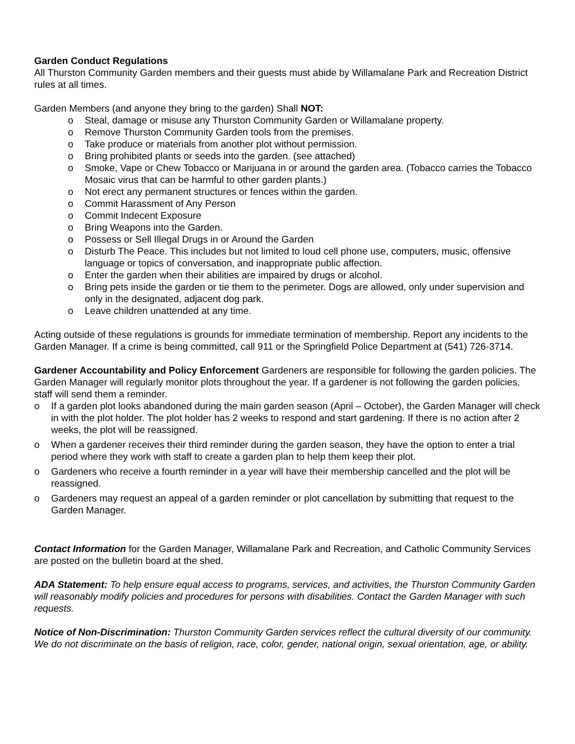Garden Conduct Regulations
All Thurston Community Garden members and their guests must abide by Willamalane Park and Recreation District rules at all times.
Garden Members (and anyone they bring to the garden) Shall NOT:
o Steal, damage or misuse any Thurston Community Garden or Willamalane property.
o Remove Thurston Community Garden tools from the premises.
o Take produce or materials from another plot without permission.
o Bring prohibited plants or seeds into the garden. (see attached)
o Smoke, Vape or Chew Tobacco or Marijuana in or around the garden area. (Tobacco carries the Tobacco Mosaic virus that can be harmful to other garden plants.)
o Not erect any permanent structures or fences within the garden.
o Commit Harassment of Any Person
o Commit Indecent Exposure
o Bring Weapons into the Garden.
o Possess or Sell Illegal Drugs in or Around the Garden
o Disturb The Peace. This includes but not limited to loud cell phone use, computers, music, offensive language or topics of conversation, and inappropriate public affection.
o Enter the garden when their abilities are impaired by drugs or alcohol.
o Bring pets inside the garden or tie them to the perimeter. Dogs are allowed, only under supervision and only in the designated, adjacent dog park.
o Leave children unattended at any time.
Acting outside of these regulations is grounds for immediate termination of membership. Report any incidents to the Garden Manager. If a crime is being committed, call 911 or the Springfield Police Department at (541) 726-3714.
Gardener Accountability and Policy Enforcement Gardeners are responsible for following the garden policies. The Garden Manager will regularly monitor plots throughout the year. If a gardener is not following the garden policies, staff will send them a reminder.
o If a garden plot looks abandoned during the main garden season (April – October), the Garden Manager will check in with the plot holder. The plot holder has 2 weeks to respond and start gardening. If there is no action after 2 weeks, the plot will be reassigned.
o When a gardener receives their third reminder during the garden season, they have the option to enter a trial period where they work with staff to create a garden plan to help them keep their plot.
o Gardeners who receive a fourth reminder in a year will have their membership cancelled and the plot will be reassigned.
o Gardeners may request an appeal of a garden reminder or plot cancellation by submitting that request to the Garden Manager.
Contact Information for the Garden Manager, Willamalane Park and Recreation, and Catholic Community Services are posted on the bulletin board at the shed.
ADA Statement: To help ensure equal access to programs, services, and activities, the Thurston Community Garden will reasonably modify policies and procedures for persons with disabilities. Contact the Garden Manager with such requests.
Notice of Non-Discrimination: Thurston Community Garden services reflect the cultural diversity of our community. We do not discriminate on the basis of religion, race, color, gender, national origin, sexual orientation, age, or ability.